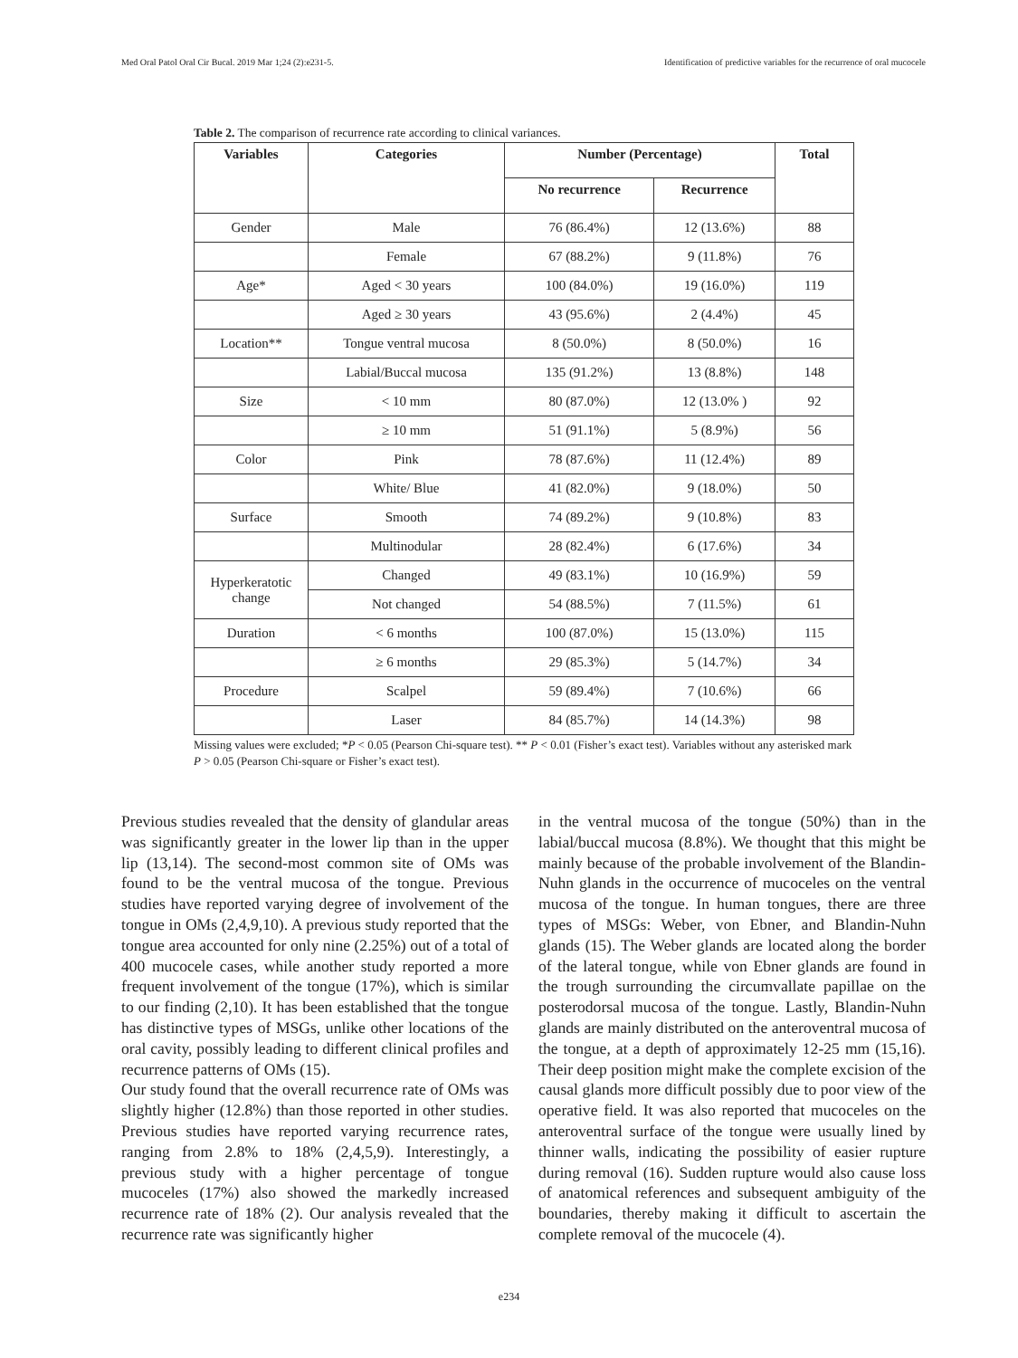Med Oral Patol Oral Cir Bucal. 2019 Mar 1;24 (2):e231-5. Identification of predictive variables for the recurrence of oral mucocele
Table 2. The comparison of recurrence rate according to clinical variances.
| Variables | Categories | Number (Percentage) | | Total |
| --- | --- | --- | --- | --- |
| | | No recurrence | Recurrence | |
| Gender | Male | 76 (86.4%) | 12 (13.6%) | 88 |
| | Female | 67 (88.2%) | 9 (11.8%) | 76 |
| Age* | Aged < 30 years | 100 (84.0%) | 19 (16.0%) | 119 |
| | Aged ≥ 30 years | 43 (95.6%) | 2 (4.4%) | 45 |
| Location** | Tongue ventral mucosa | 8 (50.0%) | 8 (50.0%) | 16 |
| | Labial/Buccal mucosa | 135 (91.2%) | 13 (8.8%) | 148 |
| Size | < 10 mm | 80 (87.0%) | 12 (13.0% ) | 92 |
| | ≥ 10 mm | 51 (91.1%) | 5 (8.9%) | 56 |
| Color | Pink | 78 (87.6%) | 11 (12.4%) | 89 |
| | White/ Blue | 41 (82.0%) | 9 (18.0%) | 50 |
| Surface | Smooth | 74 (89.2%) | 9 (10.8%) | 83 |
| | Multinodular | 28 (82.4%) | 6 (17.6%) | 34 |
| Hyperkeratotic change | Changed | 49 (83.1%) | 10 (16.9%) | 59 |
| | Not changed | 54 (88.5%) | 7 (11.5%) | 61 |
| Duration | < 6 months | 100 (87.0%) | 15 (13.0%) | 115 |
| | ≥ 6 months | 29 (85.3%) | 5 (14.7%) | 34 |
| Procedure | Scalpel | 59 (89.4%) | 7 (10.6%) | 66 |
| | Laser | 84 (85.7%) | 14 (14.3%) | 98 |
Missing values were excluded; *P < 0.05 (Pearson Chi-square test). ** P < 0.01 (Fisher’s exact test). Variables without any asterisked mark P > 0.05 (Pearson Chi-square or Fisher’s exact test).
Previous studies revealed that the density of glandular areas was significantly greater in the lower lip than in the upper lip (13,14). The second-most common site of OMs was found to be the ventral mucosa of the tongue. Previous studies have reported varying degree of involvement of the tongue in OMs (2,4,9,10). A previous study reported that the tongue area accounted for only nine (2.25%) out of a total of 400 mucocele cases, while another study reported a more frequent involvement of the tongue (17%), which is similar to our finding (2,10). It has been established that the tongue has distinctive types of MSGs, unlike other locations of the oral cavity, possibly leading to different clinical profiles and recurrence patterns of OMs (15).
Our study found that the overall recurrence rate of OMs was slightly higher (12.8%) than those reported in other studies. Previous studies have reported varying recurrence rates, ranging from 2.8% to 18% (2,4,5,9). Interestingly, a previous study with a higher percentage of tongue mucoceles (17%) also showed the markedly increased recurrence rate of 18% (2). Our analysis revealed that the recurrence rate was significantly higher
in the ventral mucosa of the tongue (50%) than in the labial/buccal mucosa (8.8%). We thought that this might be mainly because of the probable involvement of the Blandin-Nuhn glands in the occurrence of mucoceles on the ventral mucosa of the tongue. In human tongues, there are three types of MSGs: Weber, von Ebner, and Blandin-Nuhn glands (15). The Weber glands are located along the border of the lateral tongue, while von Ebner glands are found in the trough surrounding the circumvallate papillae on the posterodorsal mucosa of the tongue. Lastly, Blandin-Nuhn glands are mainly distributed on the anteroventral mucosa of the tongue, at a depth of approximately 12-25 mm (15,16). Their deep position might make the complete excision of the causal glands more difficult possibly due to poor view of the operative field. It was also reported that mucoceles on the anteroventral surface of the tongue were usually lined by thinner walls, indicating the possibility of easier rupture during removal (16). Sudden rupture would also cause loss of anatomical references and subsequent ambiguity of the boundaries, thereby making it difficult to ascertain the complete removal of the mucocele (4).
e234